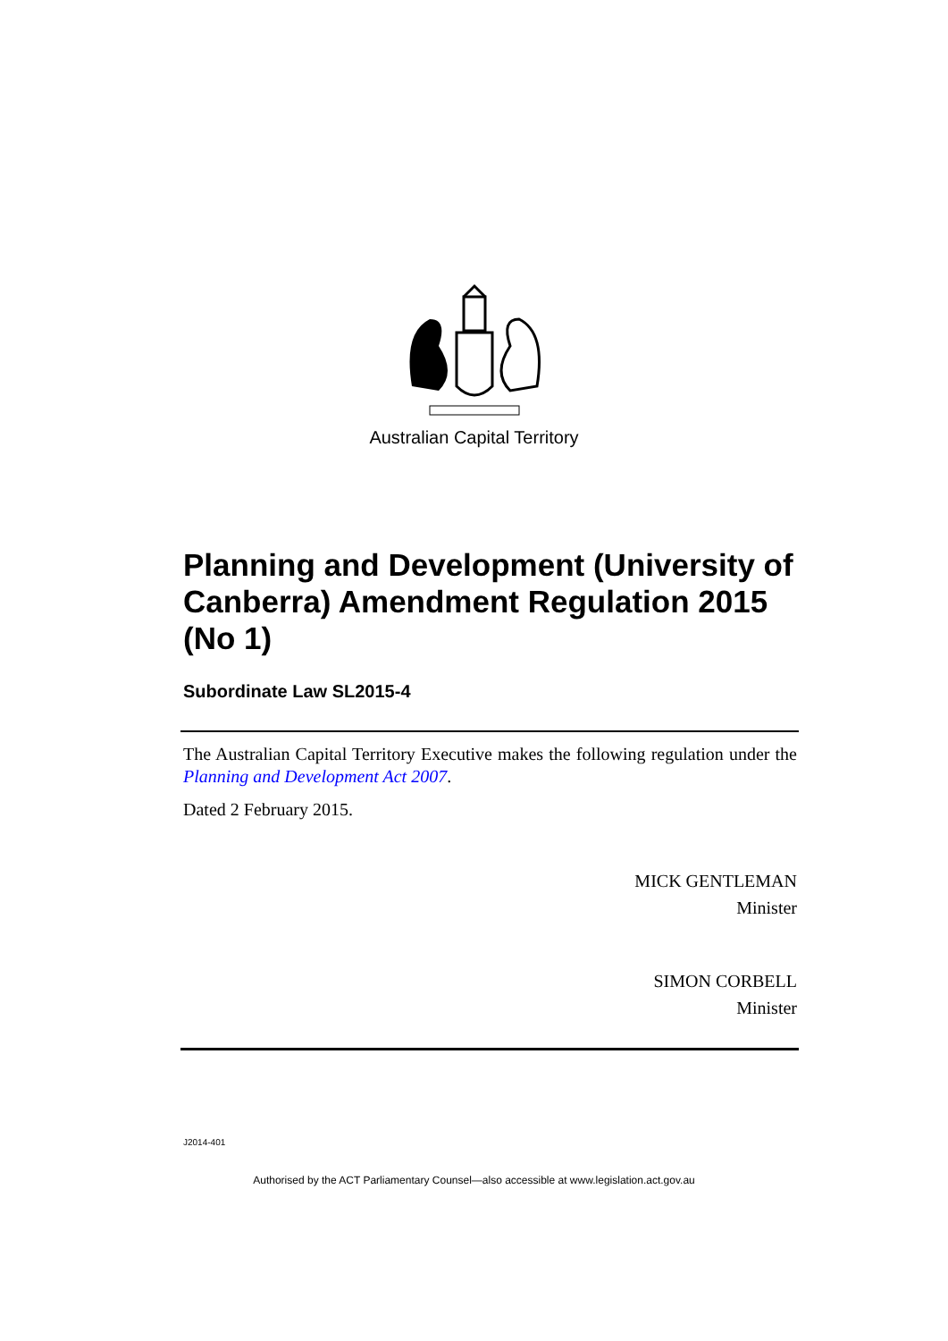Australian Capital Territory
Planning and Development (University of Canberra) Amendment Regulation 2015 (No 1)
Subordinate Law SL2015-4
The Australian Capital Territory Executive makes the following regulation under the Planning and Development Act 2007.
Dated 2 February 2015.
MICK GENTLEMAN
Minister
SIMON CORBELL
Minister
J2014-401
Authorised by the ACT Parliamentary Counsel—also accessible at www.legislation.act.gov.au